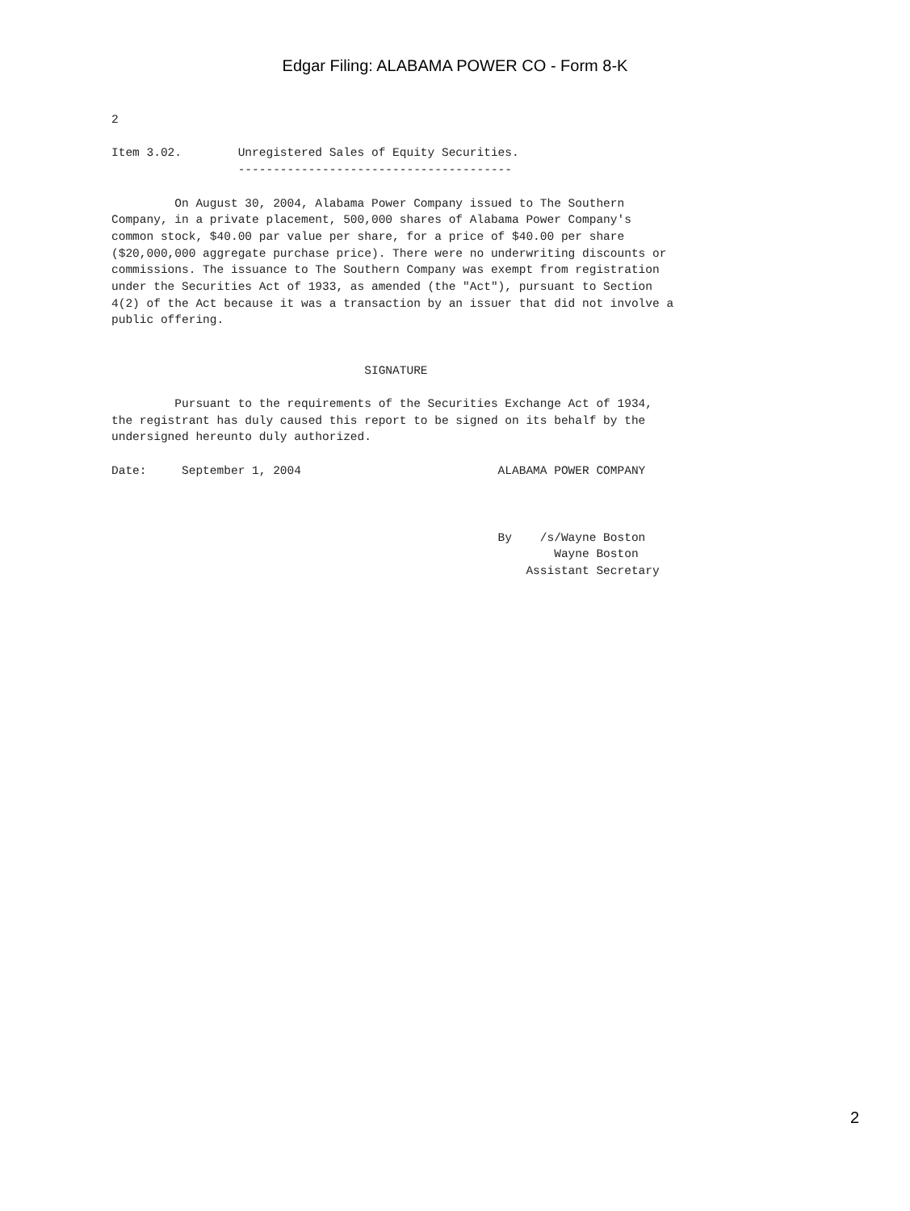Edgar Filing: ALABAMA POWER CO - Form 8-K
2

Item 3.02.        Unregistered Sales of Equity Securities.
                  ---------------------------------------

         On August 30, 2004, Alabama Power Company issued to The Southern
Company, in a private placement, 500,000 shares of Alabama Power Company's
common stock, $40.00 par value per share, for a price of $40.00 per share
($20,000,000 aggregate purchase price). There were no underwriting discounts or
commissions. The issuance to The Southern Company was exempt from registration
under the Securities Act of 1933, as amended (the "Act"), pursuant to Section
4(2) of the Act because it was a transaction by an issuer that did not involve a
public offering.


                                    SIGNATURE

         Pursuant to the requirements of the Securities Exchange Act of 1934,
the registrant has duly caused this report to be signed on its behalf by the
undersigned hereunto duly authorized.

Date:     September 1, 2004                            ALABAMA POWER COMPANY



                                                       By    /s/Wayne Boston
                                                               Wayne Boston
                                                           Assistant Secretary
2